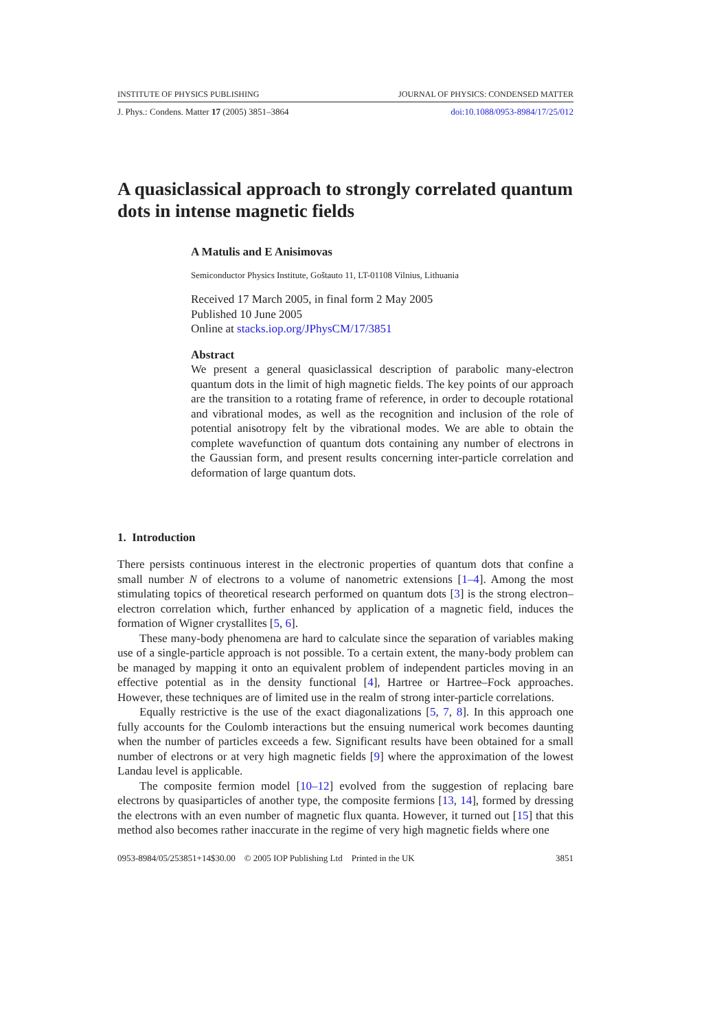INSTITUTE OF PHYSICS PUBLISHING JOURNAL OF PHYSICS: CONDENSED MATTER
J. Phys.: Condens. Matter 17 (2005) 3851–3864 doi:10.1088/0953-8984/17/25/012
A quasiclassical approach to strongly correlated quantum dots in intense magnetic fields
A Matulis and E Anisimovas
Semiconductor Physics Institute, Goštauto 11, LT-01108 Vilnius, Lithuania
Received 17 March 2005, in final form 2 May 2005
Published 10 June 2005
Online at stacks.iop.org/JPhysCM/17/3851
Abstract
We present a general quasiclassical description of parabolic many-electron quantum dots in the limit of high magnetic fields. The key points of our approach are the transition to a rotating frame of reference, in order to decouple rotational and vibrational modes, as well as the recognition and inclusion of the role of potential anisotropy felt by the vibrational modes. We are able to obtain the complete wavefunction of quantum dots containing any number of electrons in the Gaussian form, and present results concerning inter-particle correlation and deformation of large quantum dots.
1. Introduction
There persists continuous interest in the electronic properties of quantum dots that confine a small number N of electrons to a volume of nanometric extensions [1–4]. Among the most stimulating topics of theoretical research performed on quantum dots [3] is the strong electron–electron correlation which, further enhanced by application of a magnetic field, induces the formation of Wigner crystallites [5, 6].
These many-body phenomena are hard to calculate since the separation of variables making use of a single-particle approach is not possible. To a certain extent, the many-body problem can be managed by mapping it onto an equivalent problem of independent particles moving in an effective potential as in the density functional [4], Hartree or Hartree–Fock approaches. However, these techniques are of limited use in the realm of strong inter-particle correlations.
Equally restrictive is the use of the exact diagonalizations [5, 7, 8]. In this approach one fully accounts for the Coulomb interactions but the ensuing numerical work becomes daunting when the number of particles exceeds a few. Significant results have been obtained for a small number of electrons or at very high magnetic fields [9] where the approximation of the lowest Landau level is applicable.
The composite fermion model [10–12] evolved from the suggestion of replacing bare electrons by quasiparticles of another type, the composite fermions [13, 14], formed by dressing the electrons with an even number of magnetic flux quanta. However, it turned out [15] that this method also becomes rather inaccurate in the regime of very high magnetic fields where one
0953-8984/05/253851+14$30.00 © 2005 IOP Publishing Ltd Printed in the UK 3851